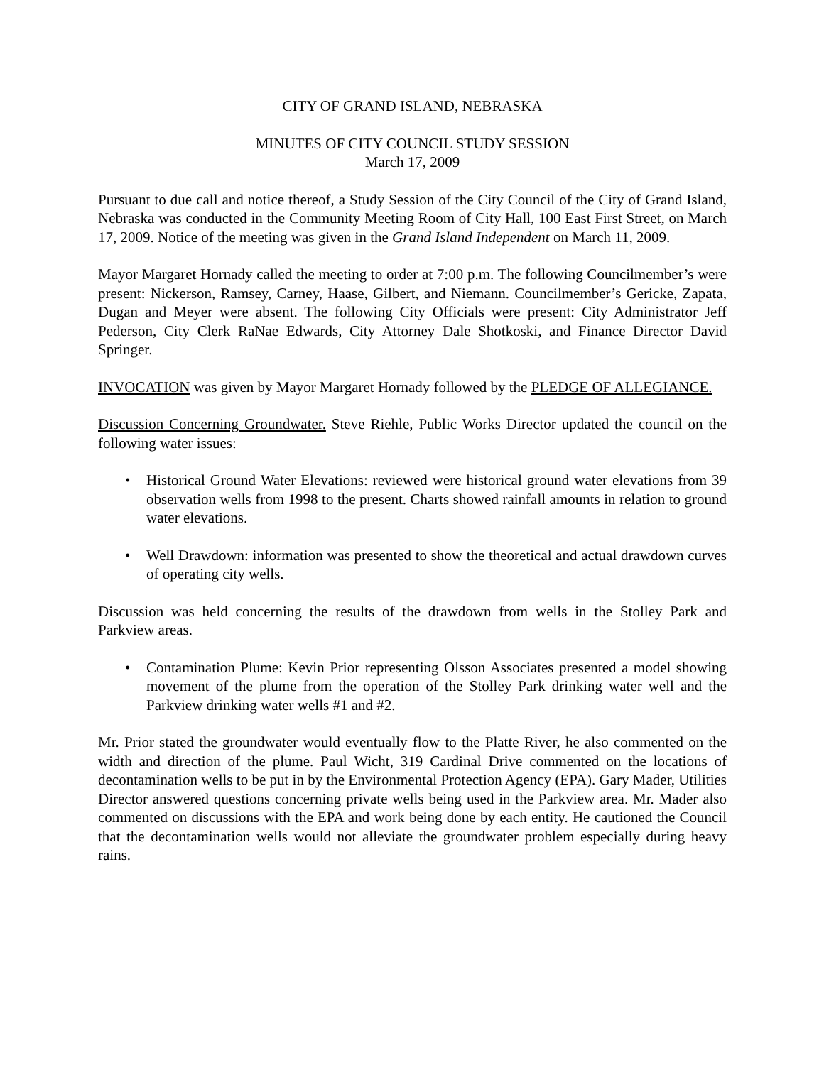CITY OF GRAND ISLAND, NEBRASKA
MINUTES OF CITY COUNCIL STUDY SESSION
March 17, 2009
Pursuant to due call and notice thereof, a Study Session of the City Council of the City of Grand Island, Nebraska was conducted in the Community Meeting Room of City Hall, 100 East First Street, on March 17, 2009. Notice of the meeting was given in the Grand Island Independent on March 11, 2009.
Mayor Margaret Hornady called the meeting to order at 7:00 p.m. The following Councilmember’s were present: Nickerson, Ramsey, Carney, Haase, Gilbert, and Niemann. Councilmember’s Gericke, Zapata, Dugan and Meyer were absent. The following City Officials were present: City Administrator Jeff Pederson, City Clerk RaNae Edwards, City Attorney Dale Shotkoski, and Finance Director David Springer.
INVOCATION was given by Mayor Margaret Hornady followed by the PLEDGE OF ALLEGIANCE.
Discussion Concerning Groundwater. Steve Riehle, Public Works Director updated the council on the following water issues:
• Historical Ground Water Elevations: reviewed were historical ground water elevations from 39 observation wells from 1998 to the present. Charts showed rainfall amounts in relation to ground water elevations.
• Well Drawdown: information was presented to show the theoretical and actual drawdown curves of operating city wells.
Discussion was held concerning the results of the drawdown from wells in the Stolley Park and Parkview areas.
• Contamination Plume: Kevin Prior representing Olsson Associates presented a model showing movement of the plume from the operation of the Stolley Park drinking water well and the Parkview drinking water wells #1 and #2.
Mr. Prior stated the groundwater would eventually flow to the Platte River, he also commented on the width and direction of the plume. Paul Wicht, 319 Cardinal Drive commented on the locations of decontamination wells to be put in by the Environmental Protection Agency (EPA). Gary Mader, Utilities Director answered questions concerning private wells being used in the Parkview area. Mr. Mader also commented on discussions with the EPA and work being done by each entity. He cautioned the Council that the decontamination wells would not alleviate the groundwater problem especially during heavy rains.